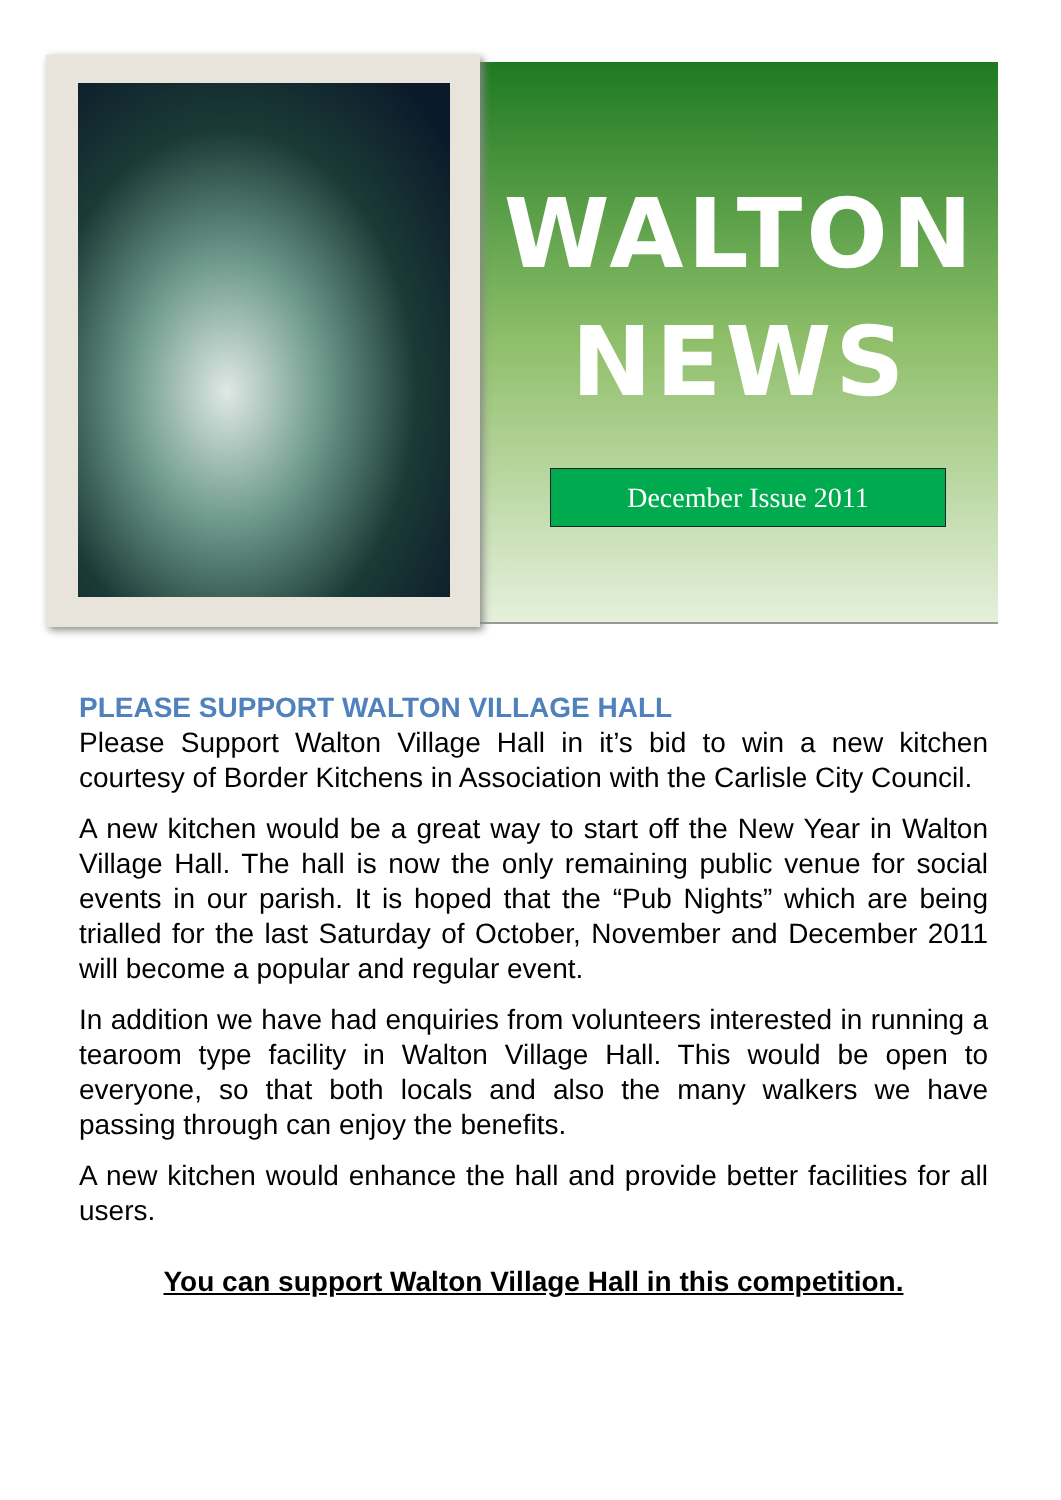WALTON
NEWS
December Issue 2011
PLEASE SUPPORT WALTON VILLAGE HALL
Please Support Walton Village Hall in it’s bid to win a new kitchen courtesy of Border Kitchens in Association with the Carlisle City Council.
A new kitchen would be a great way to start off the New Year in Walton Village Hall. The hall is now the only remaining public venue for social events in our parish. It is hoped that the “Pub Nights” which are being trialled for the last Saturday of October, November and December 2011 will become a popular and regular event.
In addition we have had enquiries from volunteers interested in running a tearoom type facility in Walton Village Hall. This would be open to everyone, so that both locals and also the many walkers we have passing through can enjoy the benefits.
A new kitchen would enhance the hall and provide better facilities for all users.
You can support Walton Village Hall in this competition.